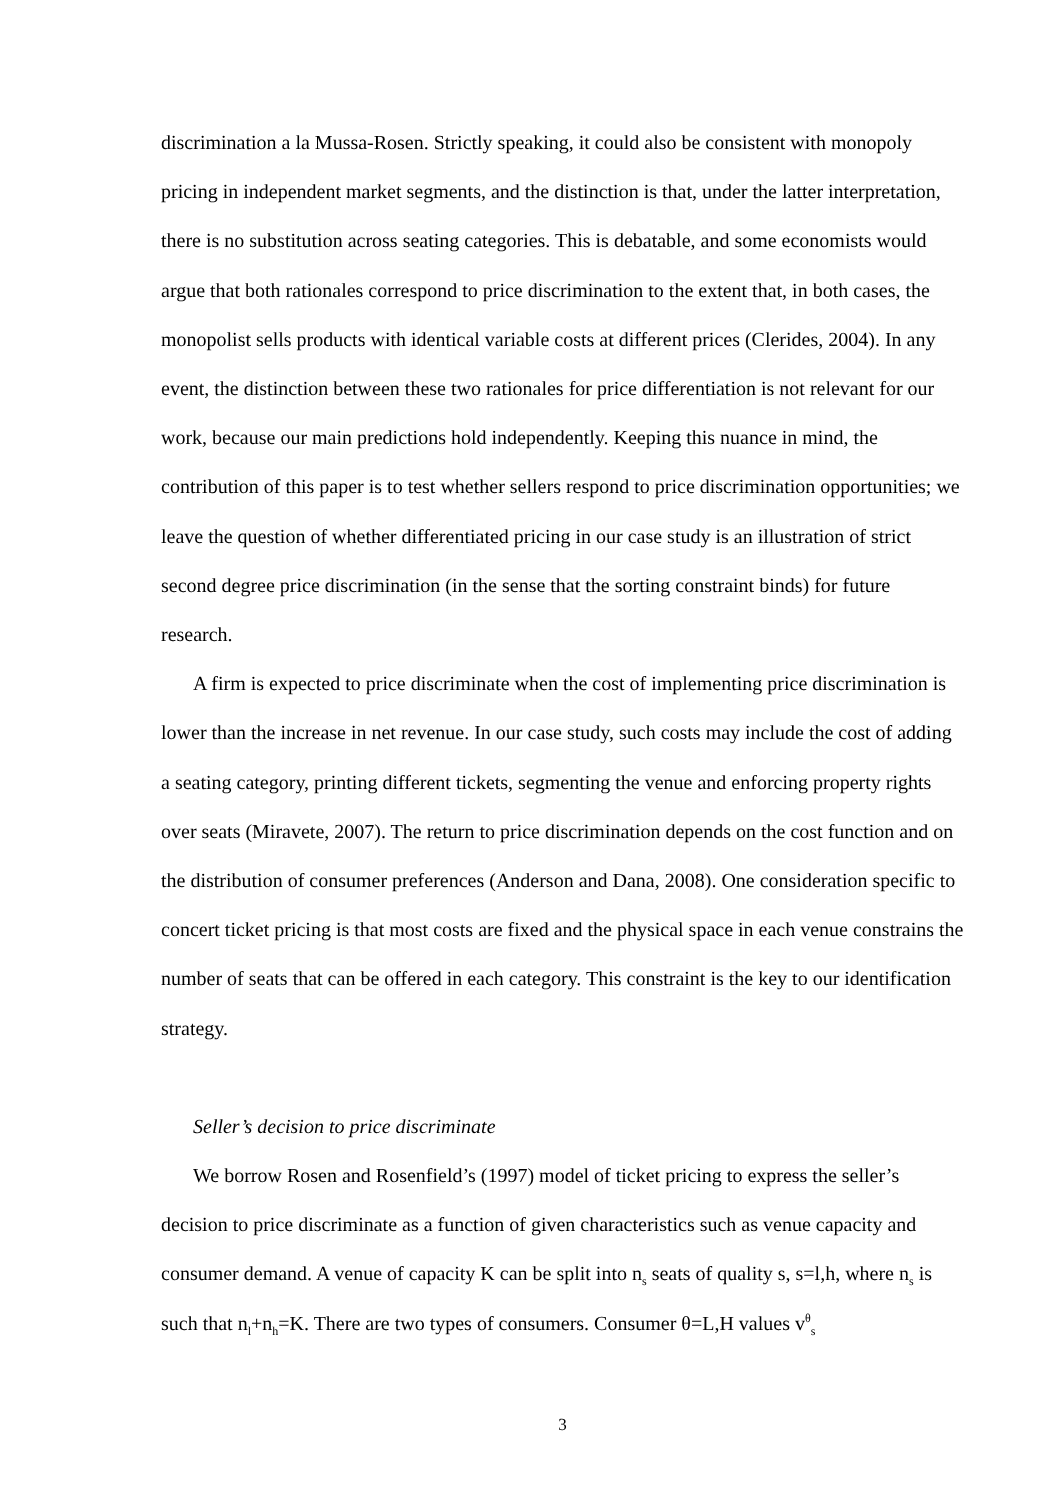discrimination a la Mussa-Rosen. Strictly speaking, it could also be consistent with monopoly pricing in independent market segments, and the distinction is that, under the latter interpretation, there is no substitution across seating categories. This is debatable, and some economists would argue that both rationales correspond to price discrimination to the extent that, in both cases, the monopolist sells products with identical variable costs at different prices (Clerides, 2004). In any event, the distinction between these two rationales for price differentiation is not relevant for our work, because our main predictions hold independently. Keeping this nuance in mind, the contribution of this paper is to test whether sellers respond to price discrimination opportunities; we leave the question of whether differentiated pricing in our case study is an illustration of strict second degree price discrimination (in the sense that the sorting constraint binds) for future research.
A firm is expected to price discriminate when the cost of implementing price discrimination is lower than the increase in net revenue. In our case study, such costs may include the cost of adding a seating category, printing different tickets, segmenting the venue and enforcing property rights over seats (Miravete, 2007). The return to price discrimination depends on the cost function and on the distribution of consumer preferences (Anderson and Dana, 2008). One consideration specific to concert ticket pricing is that most costs are fixed and the physical space in each venue constrains the number of seats that can be offered in each category. This constraint is the key to our identification strategy.
Seller’s decision to price discriminate
We borrow Rosen and Rosenfield’s (1997) model of ticket pricing to express the seller’s decision to price discriminate as a function of given characteristics such as venue capacity and consumer demand. A venue of capacity K can be split into n<sub>s</sub> seats of quality s, s=l,h, where n<sub>s</sub> is such that n<sub>l</sub>+n<sub>h</sub>=K. There are two types of consumers. Consumer θ=L,H values v<sup>θ</sup><sub>s</sub>
3